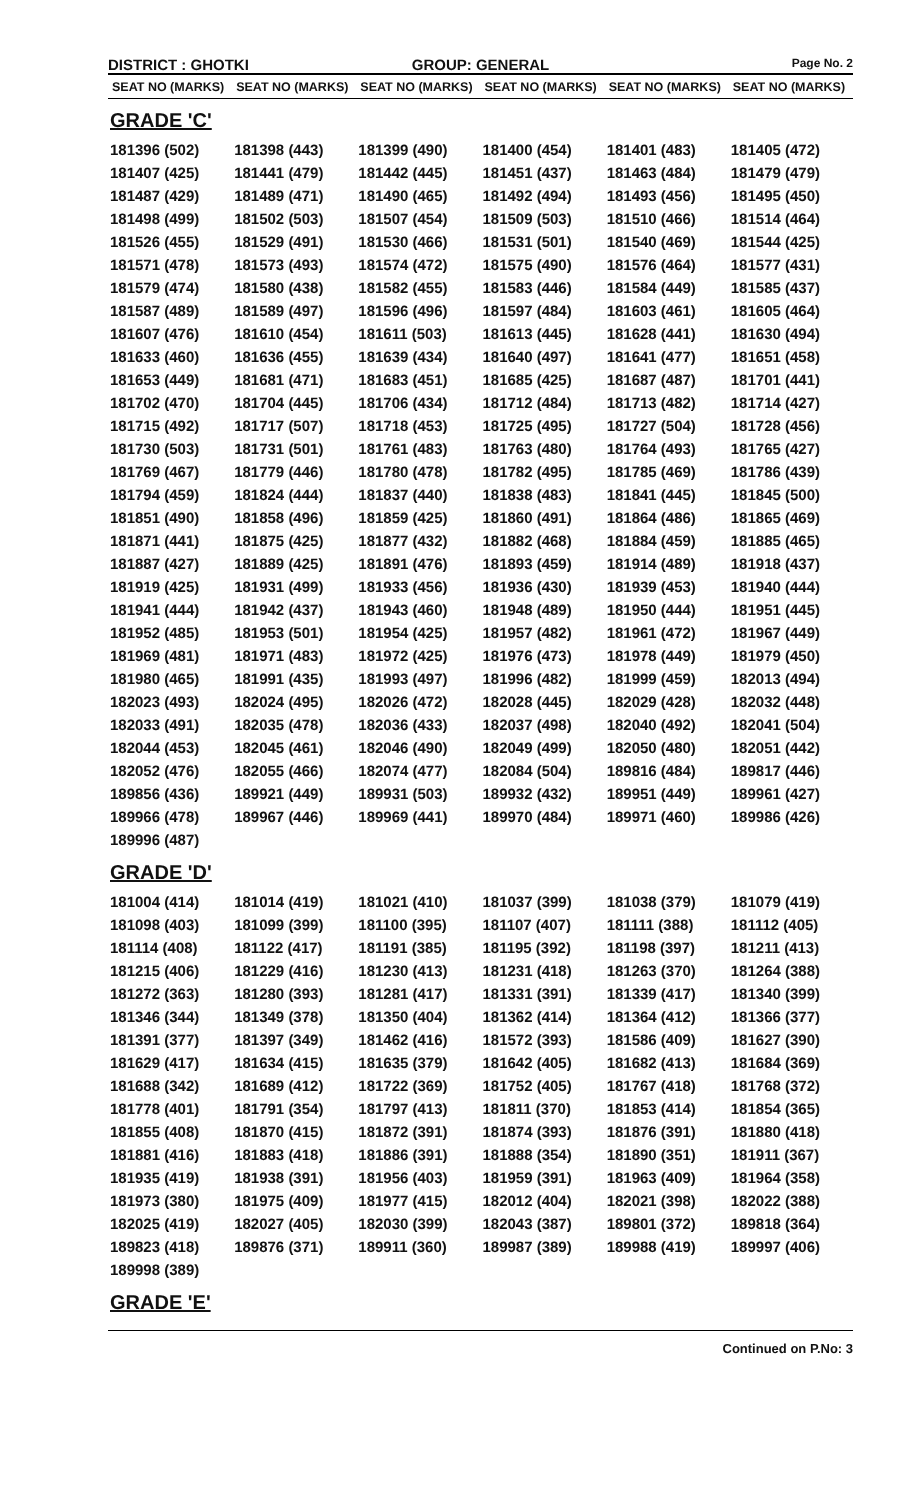DISTRICT : GHOTKI GROUP: GENERAL
Page No. 2
| SEAT NO (MARKS) | SEAT NO (MARKS) | SEAT NO (MARKS) | SEAT NO (MARKS) | SEAT NO (MARKS) | SEAT NO (MARKS) |
| --- | --- | --- | --- | --- | --- |
| GRADE 'C' | | | | | |
| 181396 (502) | 181398 (443) | 181399 (490) | 181400 (454) | 181401 (483) | 181405 (472) |
| 181407 (425) | 181441 (479) | 181442 (445) | 181451 (437) | 181463 (484) | 181479 (479) |
| 181487 (429) | 181489 (471) | 181490 (465) | 181492 (494) | 181493 (456) | 181495 (450) |
| 181498 (499) | 181502 (503) | 181507 (454) | 181509 (503) | 181510 (466) | 181514 (464) |
| 181526 (455) | 181529 (491) | 181530 (466) | 181531 (501) | 181540 (469) | 181544 (425) |
| 181571 (478) | 181573 (493) | 181574 (472) | 181575 (490) | 181576 (464) | 181577 (431) |
| 181579 (474) | 181580 (438) | 181582 (455) | 181583 (446) | 181584 (449) | 181585 (437) |
| 181587 (489) | 181589 (497) | 181596 (496) | 181597 (484) | 181603 (461) | 181605 (464) |
| 181607 (476) | 181610 (454) | 181611 (503) | 181613 (445) | 181628 (441) | 181630 (494) |
| 181633 (460) | 181636 (455) | 181639 (434) | 181640 (497) | 181641 (477) | 181651 (458) |
| 181653 (449) | 181681 (471) | 181683 (451) | 181685 (425) | 181687 (487) | 181701 (441) |
| 181702 (470) | 181704 (445) | 181706 (434) | 181712 (484) | 181713 (482) | 181714 (427) |
| 181715 (492) | 181717 (507) | 181718 (453) | 181725 (495) | 181727 (504) | 181728 (456) |
| 181730 (503) | 181731 (501) | 181761 (483) | 181763 (480) | 181764 (493) | 181765 (427) |
| 181769 (467) | 181779 (446) | 181780 (478) | 181782 (495) | 181785 (469) | 181786 (439) |
| 181794 (459) | 181824 (444) | 181837 (440) | 181838 (483) | 181841 (445) | 181845 (500) |
| 181851 (490) | 181858 (496) | 181859 (425) | 181860 (491) | 181864 (486) | 181865 (469) |
| 181871 (441) | 181875 (425) | 181877 (432) | 181882 (468) | 181884 (459) | 181885 (465) |
| 181887 (427) | 181889 (425) | 181891 (476) | 181893 (459) | 181914 (489) | 181918 (437) |
| 181919 (425) | 181931 (499) | 181933 (456) | 181936 (430) | 181939 (453) | 181940 (444) |
| 181941 (444) | 181942 (437) | 181943 (460) | 181948 (489) | 181950 (444) | 181951 (445) |
| 181952 (485) | 181953 (501) | 181954 (425) | 181957 (482) | 181961 (472) | 181967 (449) |
| 181969 (481) | 181971 (483) | 181972 (425) | 181976 (473) | 181978 (449) | 181979 (450) |
| 181980 (465) | 181991 (435) | 181993 (497) | 181996 (482) | 181999 (459) | 182013 (494) |
| 182023 (493) | 182024 (495) | 182026 (472) | 182028 (445) | 182029 (428) | 182032 (448) |
| 182033 (491) | 182035 (478) | 182036 (433) | 182037 (498) | 182040 (492) | 182041 (504) |
| 182044 (453) | 182045 (461) | 182046 (490) | 182049 (499) | 182050 (480) | 182051 (442) |
| 182052 (476) | 182055 (466) | 182074 (477) | 182084 (504) | 189816 (484) | 189817 (446) |
| 189856 (436) | 189921 (449) | 189931 (503) | 189932 (432) | 189951 (449) | 189961 (427) |
| 189966 (478) | 189967 (446) | 189969 (441) | 189970 (484) | 189971 (460) | 189986 (426) |
| 189996 (487) | | | | | |
| GRADE 'D' | | | | | |
| 181004 (414) | 181014 (419) | 181021 (410) | 181037 (399) | 181038 (379) | 181079 (419) |
| 181098 (403) | 181099 (399) | 181100 (395) | 181107 (407) | 181111 (388) | 181112 (405) |
| 181114 (408) | 181122 (417) | 181191 (385) | 181195 (392) | 181198 (397) | 181211 (413) |
| 181215 (406) | 181229 (416) | 181230 (413) | 181231 (418) | 181263 (370) | 181264 (388) |
| 181272 (363) | 181280 (393) | 181281 (417) | 181331 (391) | 181339 (417) | 181340 (399) |
| 181346 (344) | 181349 (378) | 181350 (404) | 181362 (414) | 181364 (412) | 181366 (377) |
| 181391 (377) | 181397 (349) | 181462 (416) | 181572 (393) | 181586 (409) | 181627 (390) |
| 181629 (417) | 181634 (415) | 181635 (379) | 181642 (405) | 181682 (413) | 181684 (369) |
| 181688 (342) | 181689 (412) | 181722 (369) | 181752 (405) | 181767 (418) | 181768 (372) |
| 181778 (401) | 181791 (354) | 181797 (413) | 181811 (370) | 181853 (414) | 181854 (365) |
| 181855 (408) | 181870 (415) | 181872 (391) | 181874 (393) | 181876 (391) | 181880 (418) |
| 181881 (416) | 181883 (418) | 181886 (391) | 181888 (354) | 181890 (351) | 181911 (367) |
| 181935 (419) | 181938 (391) | 181956 (403) | 181959 (391) | 181963 (409) | 181964 (358) |
| 181973 (380) | 181975 (409) | 181977 (415) | 182012 (404) | 182021 (398) | 182022 (388) |
| 182025 (419) | 182027 (405) | 182030 (399) | 182043 (387) | 189801 (372) | 189818 (364) |
| 189823 (418) | 189876 (371) | 189911 (360) | 189987 (389) | 189988 (419) | 189997 (406) |
| 189998 (389) | | | | | |
| GRADE 'E' | | | | | |
Continued on P.No: 3